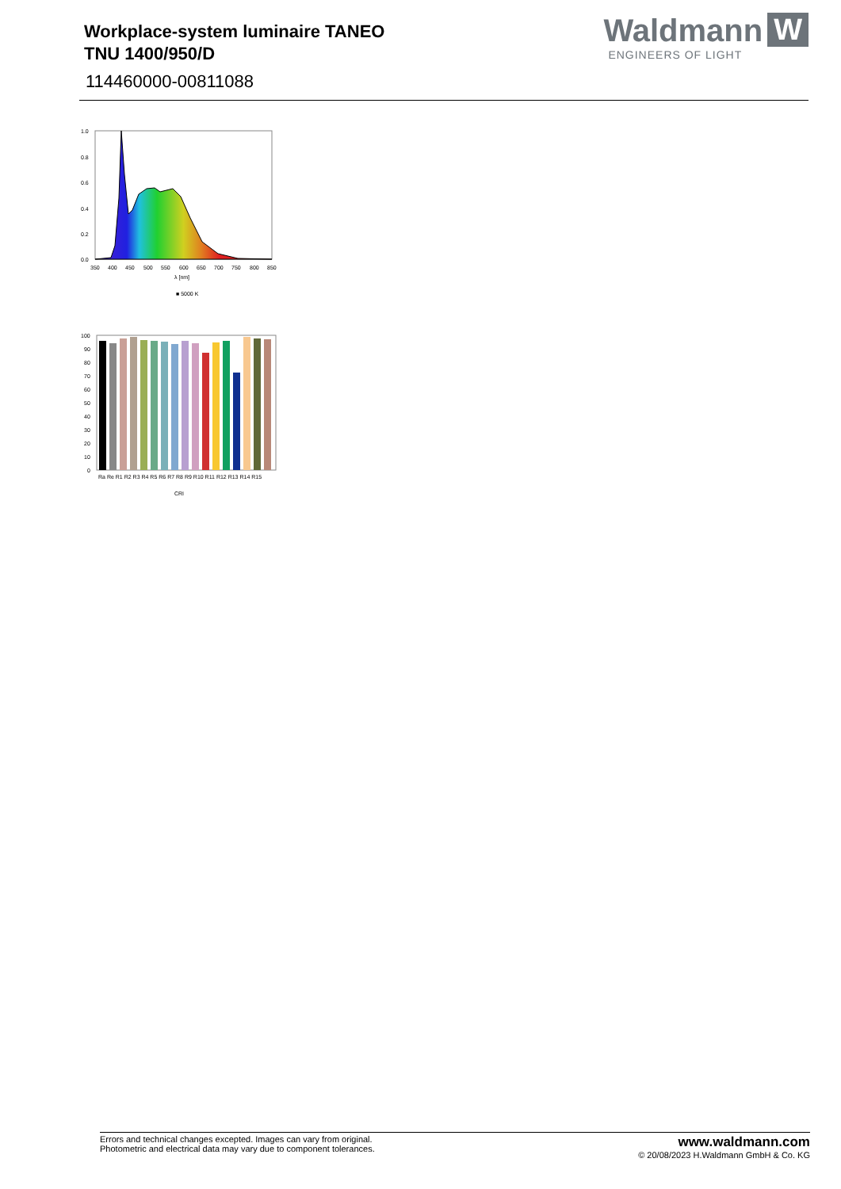Workplace-system luminaire TANEO
TNU 1400/950/D
114460000-00811088
Waldmann W
ENGINEERS OF LIGHT
1.0
0.8
0.6
0.4
0.2
0.0
350
400
450
500
550
600
650
700
750
800
850
λ [nm]
■ 5000 K
100
90
80
70
60
50
40
30
20
10
0
Ra Re R1 R2 R3 R4 R5 R6 R7 R8 R9 R10 R11 R12 R13 R14 R15
CRI
Errors and technical changes excepted. Images can vary from original.
Photometric and electrical data may vary due to component tolerances.
www.waldmann.com
© 20/08/2023 H.Waldmann GmbH & Co. KG